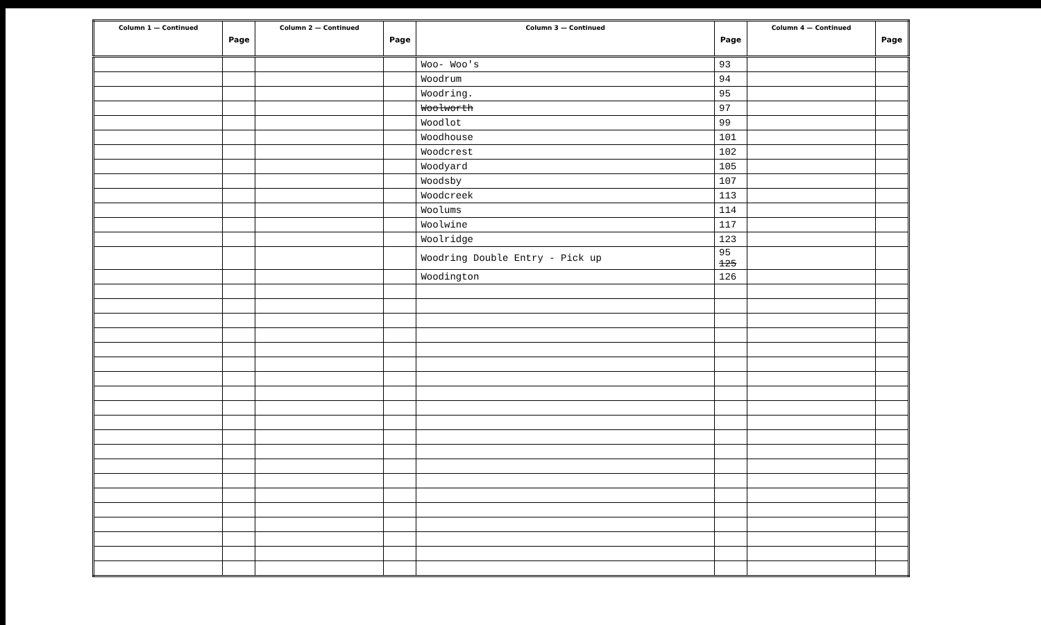| Column 1 — Continued | Page | Column 2 — Continued | Page | Column 3 — Continued | Page | Column 4 — Continued | Page |
| --- | --- | --- | --- | --- | --- | --- | --- |
| | | | | Woo- Woo's | 93 | | |
| | | | | Woodrum | 94 | | |
| | | | | Woodring. | 95 | | |
| | | | | Woolworth | 97 | | |
| | | | | Woodlot | 99 | | |
| | | | | Woodhouse | 101 | | |
| | | | | Woodcrest | 102 | | |
| | | | | Woodyard | 105 | | |
| | | | | Woodsby | 107 | | |
| | | | | Woodcreek | 113 | | |
| | | | | Woolums | 114 | | |
| | | | | Woolwine | 117 | | |
| | | | | Woolridge | 123 | | |
| | | | | Woodring Double Entry - Pick up | 95 125 | | |
| | | | | Woodington | 126 | | |